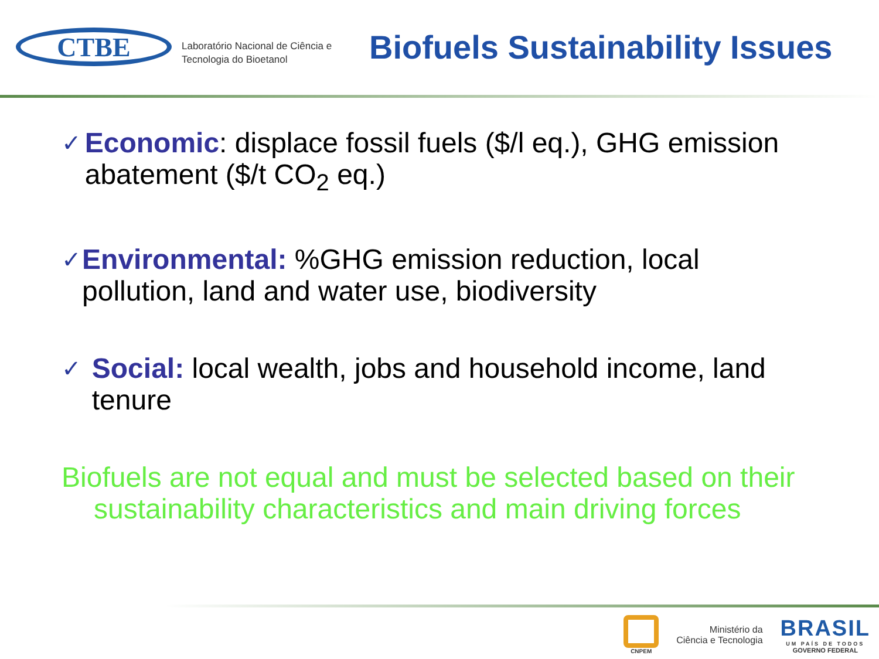CTBE
Laboratório Nacional de Ciência e Tecnologia do Bioetanol
Biofuels Sustainability Issues
✓
Economic: displace fossil fuels ($/l eq.), GHG emission abatement ($/t CO<sub>2</sub> eq.)
✓
Environmental: %GHG emission reduction, local pollution, land and water use, biodiversity
✓
Social: local wealth, jobs and household income, land tenure
Biofuels are not equal and must be selected based on their sustainability characteristics and main driving forces
CNPEM
Ministério da
Ciência e Tecnologia
BRASIL
UM PAÍS DE TODOS
GOVERNO FEDERAL